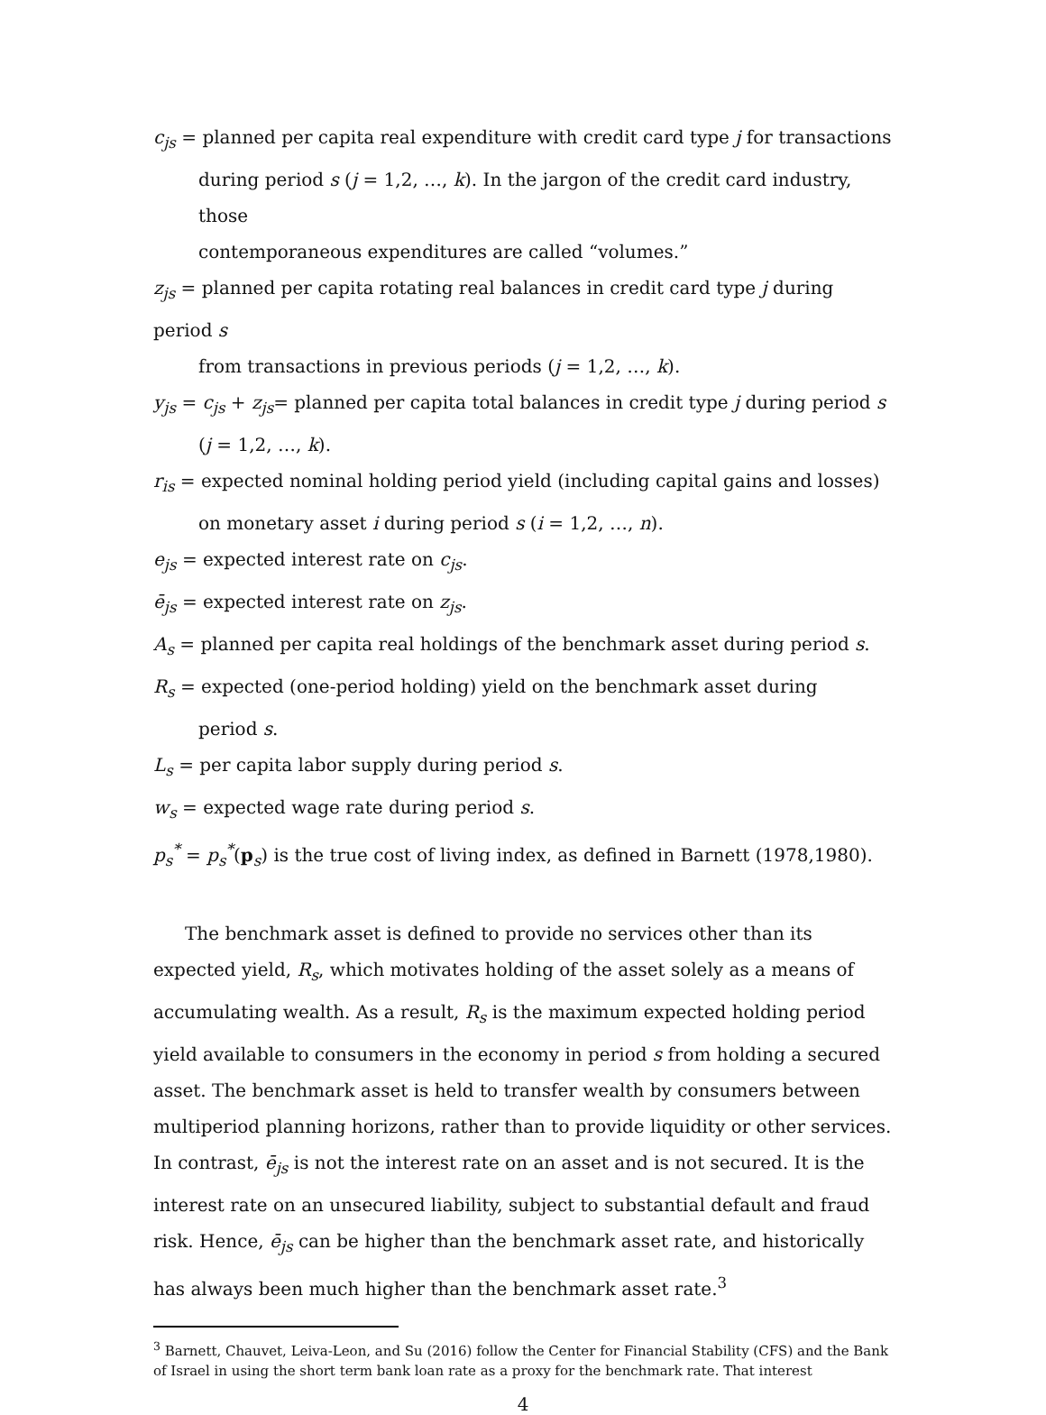c<sub>js</sub> = planned per capita real expenditure with credit card type j for transactions
during period s (j = 1,2, …, k). In the jargon of the credit card industry, those
contemporaneous expenditures are called “volumes.”
z<sub>js</sub> = planned per capita rotating real balances in credit card type j during period s
from transactions in previous periods (j = 1,2, …, k).
y<sub>js</sub> = c<sub>js</sub> + z<sub>js</sub>= planned per capita total balances in credit type j during period s
(j = 1,2, …, k).
r<sub>is</sub> = expected nominal holding period yield (including capital gains and losses)
on monetary asset i during period s (i = 1,2, …, n).
e<sub>js</sub> = expected interest rate on c<sub>js</sub>.
ē<sub>js</sub> = expected interest rate on z<sub>js</sub>.
A<sub>s</sub> = planned per capita real holdings of the benchmark asset during period s.
R<sub>s</sub> = expected (one-period holding) yield on the benchmark asset during
period s.
L<sub>s</sub> = per capita labor supply during period s.
w<sub>s</sub> = expected wage rate during period s.
p<sub>s</sub><sup>*</sup> = p<sub>s</sub><sup>*</sup>(p<sub>s</sub>) is the true cost of living index, as defined in Barnett (1978,1980).
The benchmark asset is defined to provide no services other than its expected yield, R<sub>s</sub>, which motivates holding of the asset solely as a means of accumulating wealth. As a result, R<sub>s</sub> is the maximum expected holding period yield available to consumers in the economy in period s from holding a secured asset. The benchmark asset is held to transfer wealth by consumers between multiperiod planning horizons, rather than to provide liquidity or other services. In contrast, ē<sub>js</sub> is not the interest rate on an asset and is not secured. It is the interest rate on an unsecured liability, subject to substantial default and fraud risk. Hence, ē<sub>js</sub> can be higher than the benchmark asset rate, and historically has always been much higher than the benchmark asset rate.<sup>3</sup>
<sup>3</sup> Barnett, Chauvet, Leiva-Leon, and Su (2016) follow the Center for Financial Stability (CFS) and the Bank of Israel in using the short term bank loan rate as a proxy for the benchmark rate. That interest
4